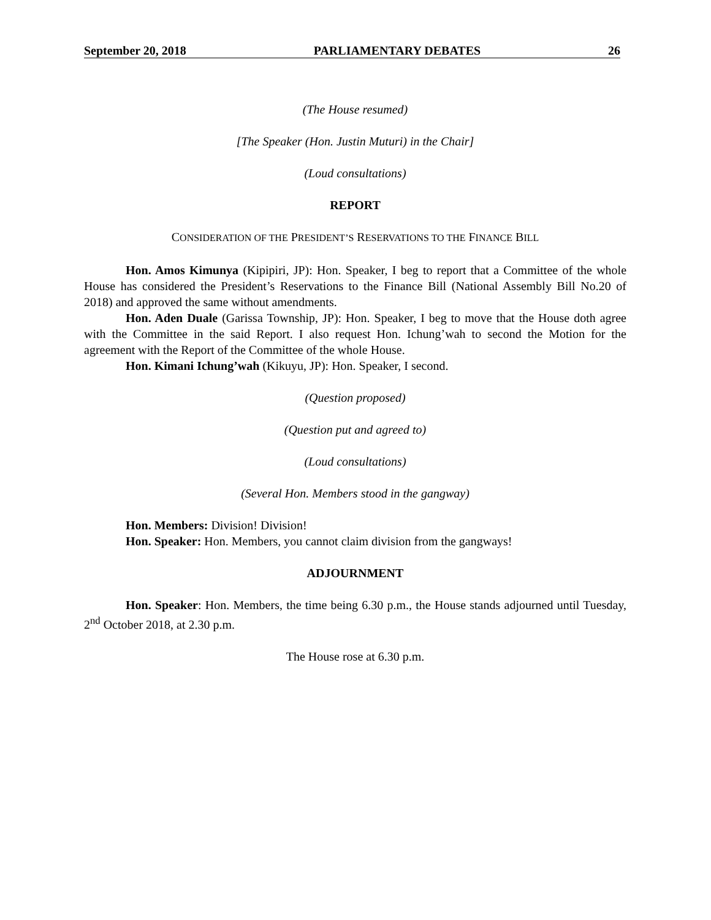September 20, 2018 PARLIAMENTARY DEBATES 26
(The House resumed)
[The Speaker (Hon. Justin Muturi) in the Chair]
(Loud consultations)
REPORT
CONSIDERATION OF THE PRESIDENT’S RESERVATIONS TO THE FINANCE BILL
Hon. Amos Kimunya (Kipipiri, JP): Hon. Speaker, I beg to report that a Committee of the whole House has considered the President’s Reservations to the Finance Bill (National Assembly Bill No.20 of 2018) and approved the same without amendments.
Hon. Aden Duale (Garissa Township, JP): Hon. Speaker, I beg to move that the House doth agree with the Committee in the said Report. I also request Hon. Ichung’wah to second the Motion for the agreement with the Report of the Committee of the whole House.
Hon. Kimani Ichung’wah (Kikuyu, JP): Hon. Speaker, I second.
(Question proposed)
(Question put and agreed to)
(Loud consultations)
(Several Hon. Members stood in the gangway)
Hon. Members: Division! Division!
Hon. Speaker: Hon. Members, you cannot claim division from the gangways!
ADJOURNMENT
Hon. Speaker: Hon. Members, the time being 6.30 p.m., the House stands adjourned until Tuesday, 2<sup>nd</sup> October 2018, at 2.30 p.m.
The House rose at 6.30 p.m.